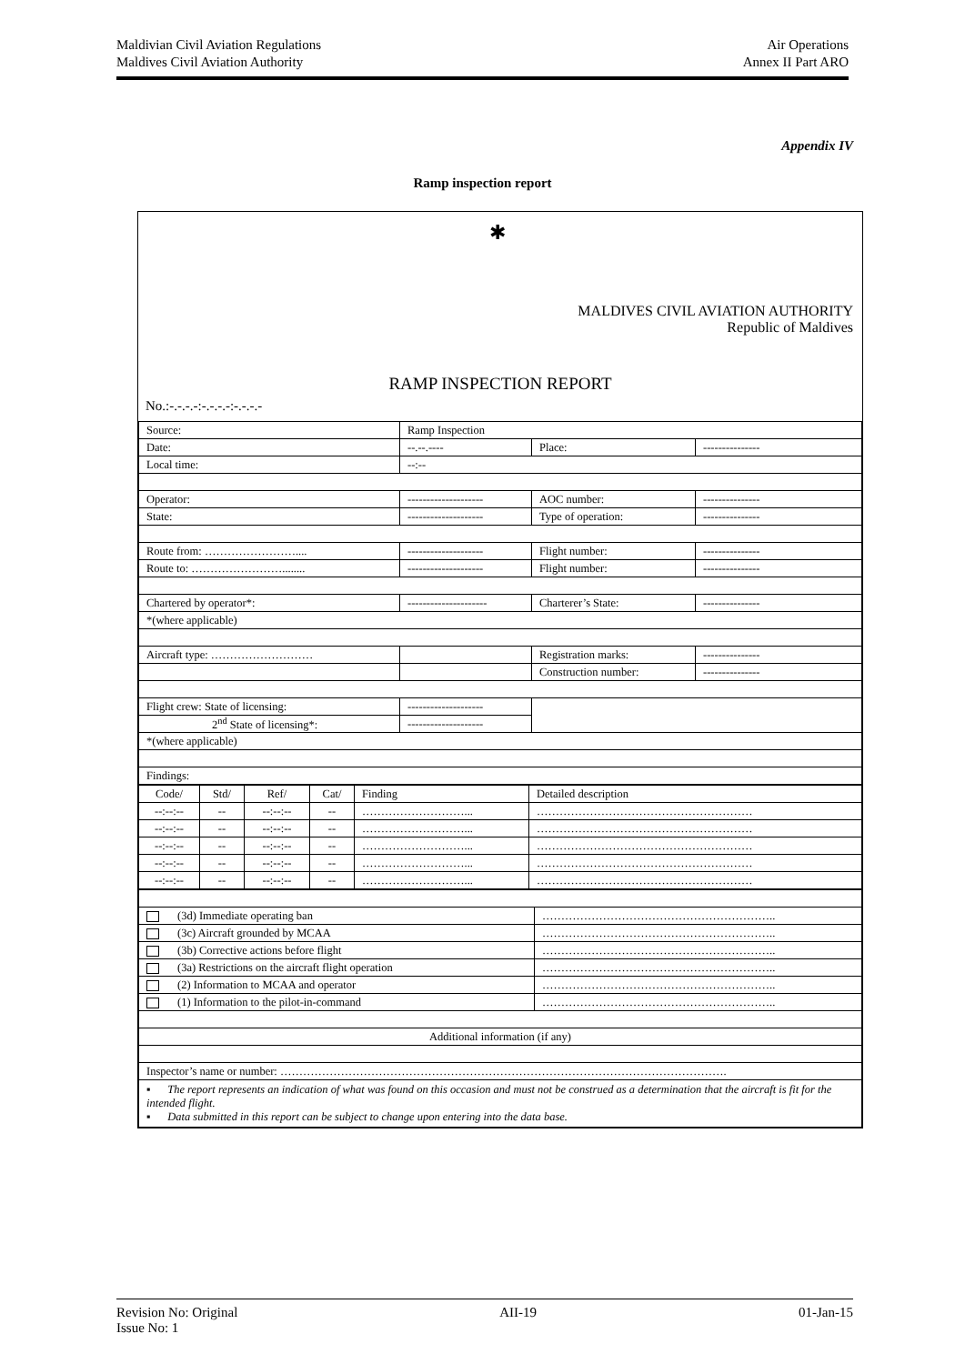Maldivian Civil Aviation Regulations Air Operations
Maldives Civil Aviation Authority Annex II Part ARO
Appendix IV
Ramp inspection report
✱
MALDIVES CIVIL AVIATION AUTHORITY
Republic of Maldives
RAMP INSPECTION REPORT
No.:-.-.-.-:-.-.-.-:-.-.-.-
| Source: | Ramp Inspection | | |
| Date: | --.--.---- | Place: | --------------- |
| Local time: | --:-- | | |
| Operator: | -------------------- | AOC number: | --------------- |
| State: | -------------------- | Type of operation: | --------------- |
| Route from: …………………….... | -------------------- | Flight number: | --------------- |
| Route to: ……………………........ | -------------------- | Flight number: | --------------- |
| Chartered by operator*: | --------------------- | Charterer’s State: | --------------- |
| *(where applicable) | | | |
| Aircraft type: ……………………… | | Registration marks: | --------------- |
| | | Construction number: | --------------- |
| Flight crew: State of licensing: | -------------------- | | |
| 2<sup>nd</sup> State of licensing*: | -------------------- | | |
| *(where applicable) | | | |
| Findings: | | | |
| Code/ | Std/ | Ref/ | Cat/ | Finding | Detailed description |
| --:--:-- | -- | --:--:-- | -- | ………………………... | ………………………………………………… |
| --:--:-- | -- | --:--:-- | -- | ………………………... | ………………………………………………… |
| --:--:-- | -- | --:--:-- | -- | ………………………... | ………………………………………………… |
| --:--:-- | -- | --:--:-- | -- | ………………………... | ………………………………………………… |
| --:--:-- | -- | --:--:-- | -- | ………………………... | ………………………………………………… |
| (3d) Immediate operating ban | …………………………………………………….. |
| (3c) Aircraft grounded by MCAA | …………………………………………………….. |
| (3b) Corrective actions before flight | …………………………………………………….. |
| (3a) Restrictions on the aircraft flight operation | …………………………………………………….. |
| (2) Information to MCAA and operator | …………………………………………………….. |
| (1) Information to the pilot-in-command | …………………………………………………….. |
| Additional information (if any) | |
| Inspector’s name or number: ………………………………………………………………………………………………………. | |
| ▪ The report represents an indication of what was found on this occasion and must not be construed as a determination that the aircraft is fit for the intended flight. ▪ Data submitted in this report can be subject to change upon entering into the data base. | |
Revision No: Original AII-19 01-Jan-15
Issue No: 1